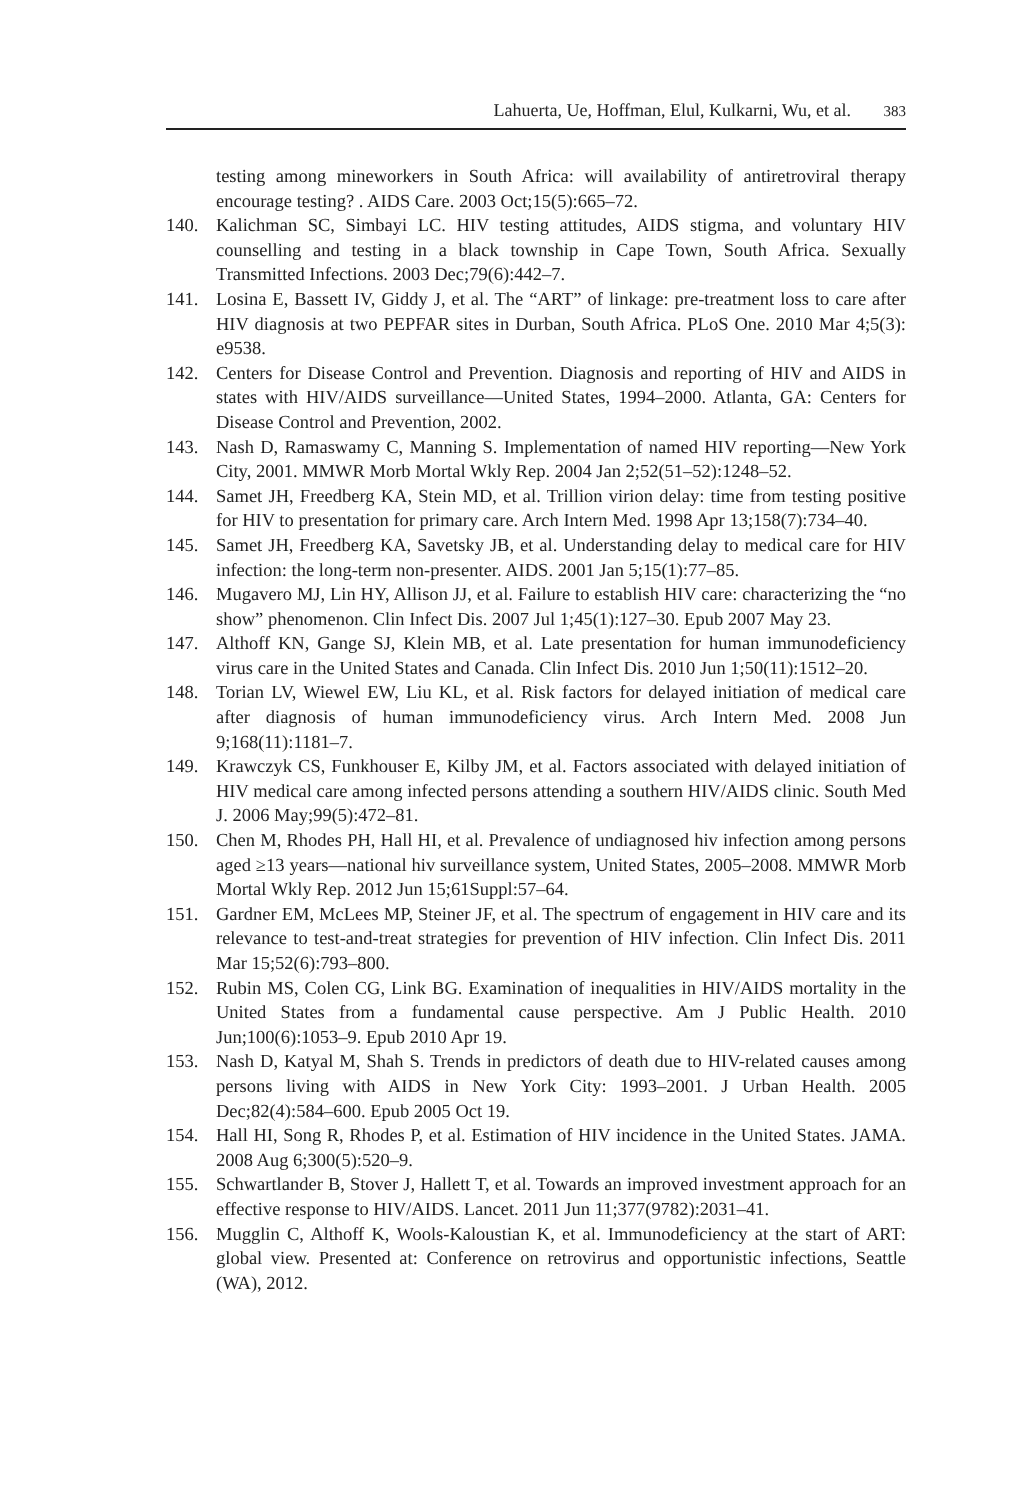Lahuerta, Ue, Hoffman, Elul, Kulkarni, Wu, et al. 383
testing among mineworkers in South Africa: will availability of antiretroviral therapy encourage testing? . AIDS Care. 2003 Oct;15(5):665–72.
140. Kalichman SC, Simbayi LC. HIV testing attitudes, AIDS stigma, and voluntary HIV counselling and testing in a black township in Cape Town, South Africa. Sexually Transmitted Infections. 2003 Dec;79(6):442–7.
141. Losina E, Bassett IV, Giddy J, et al. The “ART” of linkage: pre-treatment loss to care after HIV diagnosis at two PEPFAR sites in Durban, South Africa. PLoS One. 2010 Mar 4;5(3): e9538.
142. Centers for Disease Control and Prevention. Diagnosis and reporting of HIV and AIDS in states with HIV/AIDS surveillance—United States, 1994–2000. Atlanta, GA: Centers for Disease Control and Prevention, 2002.
143. Nash D, Ramaswamy C, Manning S. Implementation of named HIV reporting—New York City, 2001. MMWR Morb Mortal Wkly Rep. 2004 Jan 2;52(51–52):1248–52.
144. Samet JH, Freedberg KA, Stein MD, et al. Trillion virion delay: time from testing positive for HIV to presentation for primary care. Arch Intern Med. 1998 Apr 13;158(7):734–40.
145. Samet JH, Freedberg KA, Savetsky JB, et al. Understanding delay to medical care for HIV infection: the long-term non-presenter. AIDS. 2001 Jan 5;15(1):77–85.
146. Mugavero MJ, Lin HY, Allison JJ, et al. Failure to establish HIV care: characterizing the “no show” phenomenon. Clin Infect Dis. 2007 Jul 1;45(1):127–30. Epub 2007 May 23.
147. Althoff KN, Gange SJ, Klein MB, et al. Late presentation for human immunodeficiency virus care in the United States and Canada. Clin Infect Dis. 2010 Jun 1;50(11):1512–20.
148. Torian LV, Wiewel EW, Liu KL, et al. Risk factors for delayed initiation of medical care after diagnosis of human immunodeficiency virus. Arch Intern Med. 2008 Jun 9;168(11):1181–7.
149. Krawczyk CS, Funkhouser E, Kilby JM, et al. Factors associated with delayed initiation of HIV medical care among infected persons attending a southern HIV/AIDS clinic. South Med J. 2006 May;99(5):472–81.
150. Chen M, Rhodes PH, Hall HI, et al. Prevalence of undiagnosed hiv infection among persons aged ≥13 years—national hiv surveillance system, United States, 2005–2008. MMWR Morb Mortal Wkly Rep. 2012 Jun 15;61Suppl:57–64.
151. Gardner EM, McLees MP, Steiner JF, et al. The spectrum of engagement in HIV care and its relevance to test-and-treat strategies for prevention of HIV infection. Clin Infect Dis. 2011 Mar 15;52(6):793–800.
152. Rubin MS, Colen CG, Link BG. Examination of inequalities in HIV/AIDS mortality in the United States from a fundamental cause perspective. Am J Public Health. 2010 Jun;100(6):1053–9. Epub 2010 Apr 19.
153. Nash D, Katyal M, Shah S. Trends in predictors of death due to HIV-related causes among persons living with AIDS in New York City: 1993–2001. J Urban Health. 2005 Dec;82(4):584–600. Epub 2005 Oct 19.
154. Hall HI, Song R, Rhodes P, et al. Estimation of HIV incidence in the United States. JAMA. 2008 Aug 6;300(5):520–9.
155. Schwartlander B, Stover J, Hallett T, et al. Towards an improved investment approach for an effective response to HIV/AIDS. Lancet. 2011 Jun 11;377(9782):2031–41.
156. Mugglin C, Althoff K, Wools-Kaloustian K, et al. Immunodeficiency at the start of ART: global view. Presented at: Conference on retrovirus and opportunistic infections, Seattle (WA), 2012.